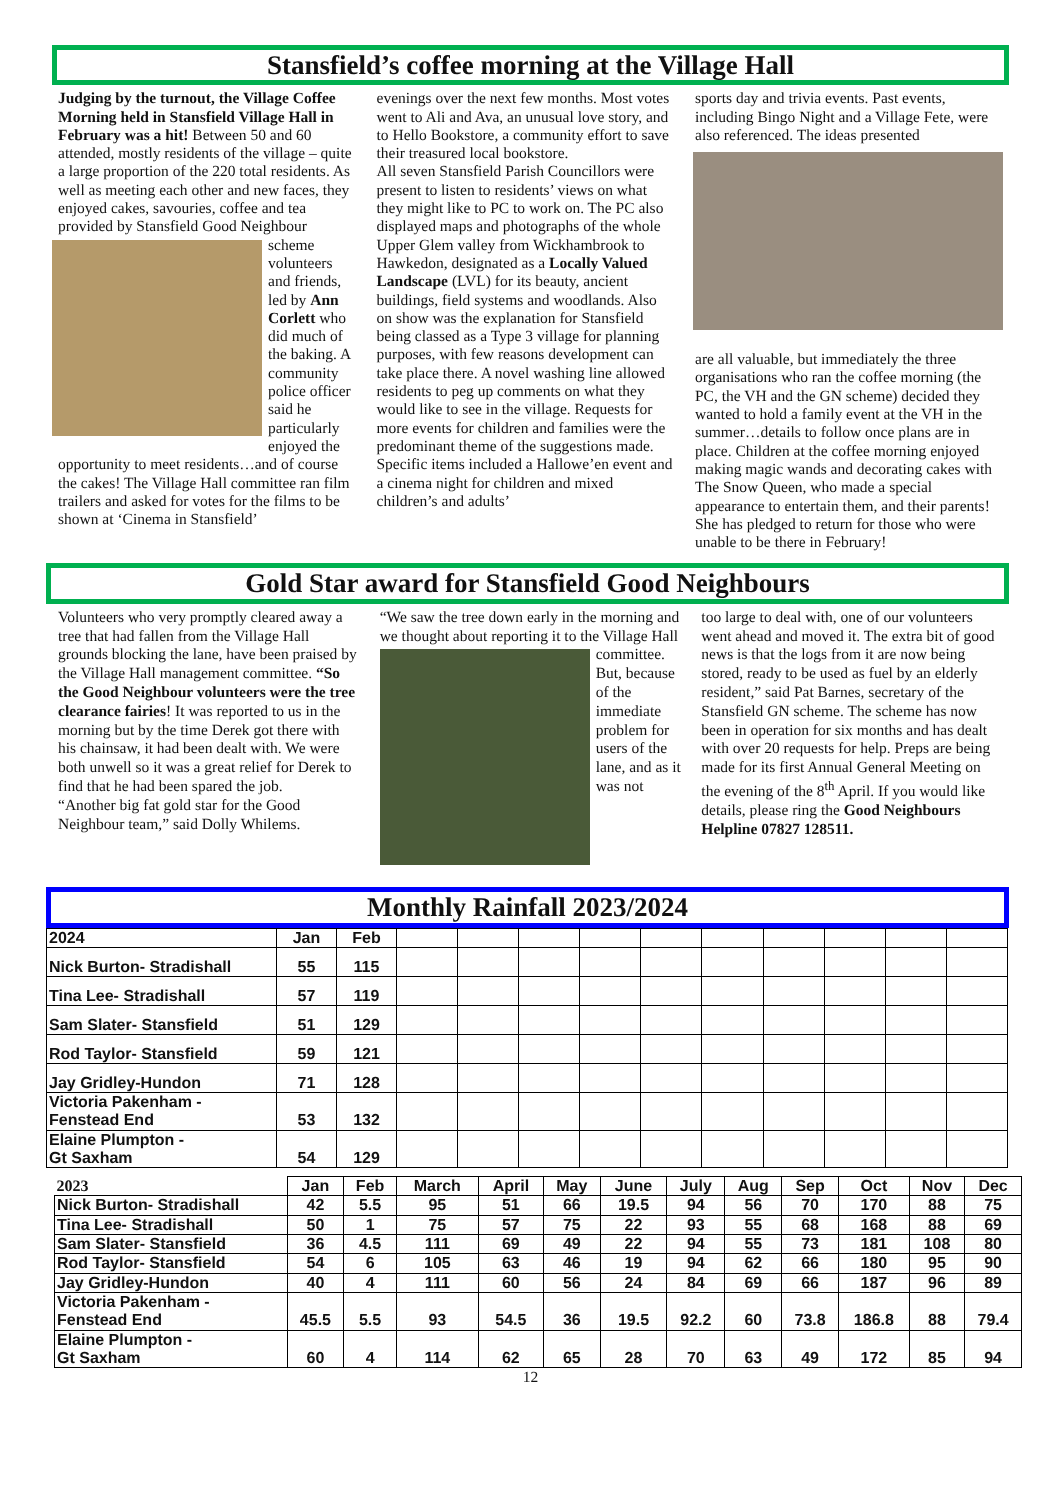Stansfield’s coffee morning at the Village Hall
Judging by the turnout, the Village Coffee Morning held in Stansfield Village Hall in February was a hit! Between 50 and 60 attended, mostly residents of the village – quite a large proportion of the 220 total residents. As well as meeting each other and new faces, they enjoyed cakes, savouries, coffee and tea provided by Stansfield Good
Neighbour scheme volunteers and friends, led by Ann Corlett who did much of the baking. A community police officer said he particularly enjoyed the opportunity to meet residents…and of course the cakes! The Village Hall committee ran film trailers and asked for votes for the films to be shown at ‘Cinema in Stansfield’
evenings over the next few months. Most votes went to Ali and Ava, an unusual love story, and to Hello Bookstore, a community effort to save their treasured local bookstore.
All seven Stansfield Parish Councillors were present to listen to residents’ views on what they might like to PC to work on. The PC also displayed maps and photographs of the whole Upper Glem valley from Wickhambrook to Hawkedon, designated as a Locally Valued Landscape (LVL) for its beauty, ancient buildings, field systems and woodlands. Also on show was the explanation for Stansfield being classed as a Type 3 village for planning purposes, with few reasons development can take place there. A novel washing line allowed residents to peg up comments on what they would like to see in the village. Requests for more events for children and families were the predominant theme of the suggestions made. Specific items included a Hallowe’en event and a cinema night for children and mixed children’s and adults’
sports day and trivia events. Past events, including Bingo Night and a Village Fete, were also referenced. The ideas presented
are all valuable, but immediately the three organisations who ran the coffee morning (the PC, the VH and the GN scheme) decided they wanted to hold a family event at the VH in the summer…details to follow once plans are in place. Children at the coffee morning enjoyed making magic wands and decorating cakes with The Snow Queen, who made a special appearance to entertain them, and their parents! She has pledged to return for those who were unable to be there in February!
Gold Star award for Stansfield Good Neighbours
Volunteers who very promptly cleared away a tree that had fallen from the Village Hall grounds blocking the lane, have been praised by the Village Hall management committee. “So the Good Neighbour volunteers were the tree clearance fairies! It was reported to us in the morning but by the time Derek got there with his chainsaw, it had been dealt with. We were both unwell so it was a great relief for Derek to find that he had been spared the job.
“Another big fat gold star for the Good Neighbour team,” said Dolly Whilems.
“We saw the tree down early in the morning and we thought about reporting it
to the Village Hall committee. But, because of the immediate problem for users of the lane, and as it was not
too large to deal with, one of our volunteers went ahead and moved it. The extra bit of good news is that the logs from it are now being stored, ready to be used as fuel by an elderly resident,” said Pat Barnes, secretary of the Stansfield GN scheme. The scheme has now been in operation for six months and has dealt with over 20 requests for help. Preps are being made for its first Annual General Meeting on the evening of the 8<sup>th</sup> April. If you would like details, please ring the Good Neighbours Helpline 07827 128511.
Monthly Rainfall 2023/2024
| 2024 | Jan | Feb | | | | | | | | | | |
| Nick Burton- Stradishall | 55 | 115 | | | | | | | | | | |
| Tina Lee- Stradishall | 57 | 119 | | | | | | | | | | |
| Sam Slater- Stansfield | 51 | 129 | | | | | | | | | | |
| Rod Taylor- Stansfield | 59 | 121 | | | | | | | | | | |
| Jay Gridley-Hundon | 71 | 128 | | | | | | | | | | |
| Victoria Pakenham - Fenstead End | 53 | 132 | | | | | | | | | | |
| Elaine Plumpton - Gt Saxham | 54 | 129 | | | | | | | | | | |
| 2023 | Jan | Feb | March | April | May | June | July | Aug | Sep | Oct | Nov | Dec |
| Nick Burton- Stradishall | 42 | 5.5 | 95 | 51 | 66 | 19.5 | 94 | 56 | 70 | 170 | 88 | 75 |
| Tina Lee- Stradishall | 50 | 1 | 75 | 57 | 75 | 22 | 93 | 55 | 68 | 168 | 88 | 69 |
| Sam Slater- Stansfield | 36 | 4.5 | 111 | 69 | 49 | 22 | 94 | 55 | 73 | 181 | 108 | 80 |
| Rod Taylor- Stansfield | 54 | 6 | 105 | 63 | 46 | 19 | 94 | 62 | 66 | 180 | 95 | 90 |
| Jay Gridley-Hundon | 40 | 4 | 111 | 60 | 56 | 24 | 84 | 69 | 66 | 187 | 96 | 89 |
| Victoria Pakenham - Fenstead End | 45.5 | 5.5 | 93 | 54.5 | 36 | 19.5 | 92.2 | 60 | 73.8 | 186.8 | 88 | 79.4 |
| Elaine Plumpton - Gt Saxham | 60 | 4 | 114 | 62 | 65 | 28 | 70 | 63 | 49 | 172 | 85 | 94 |
12